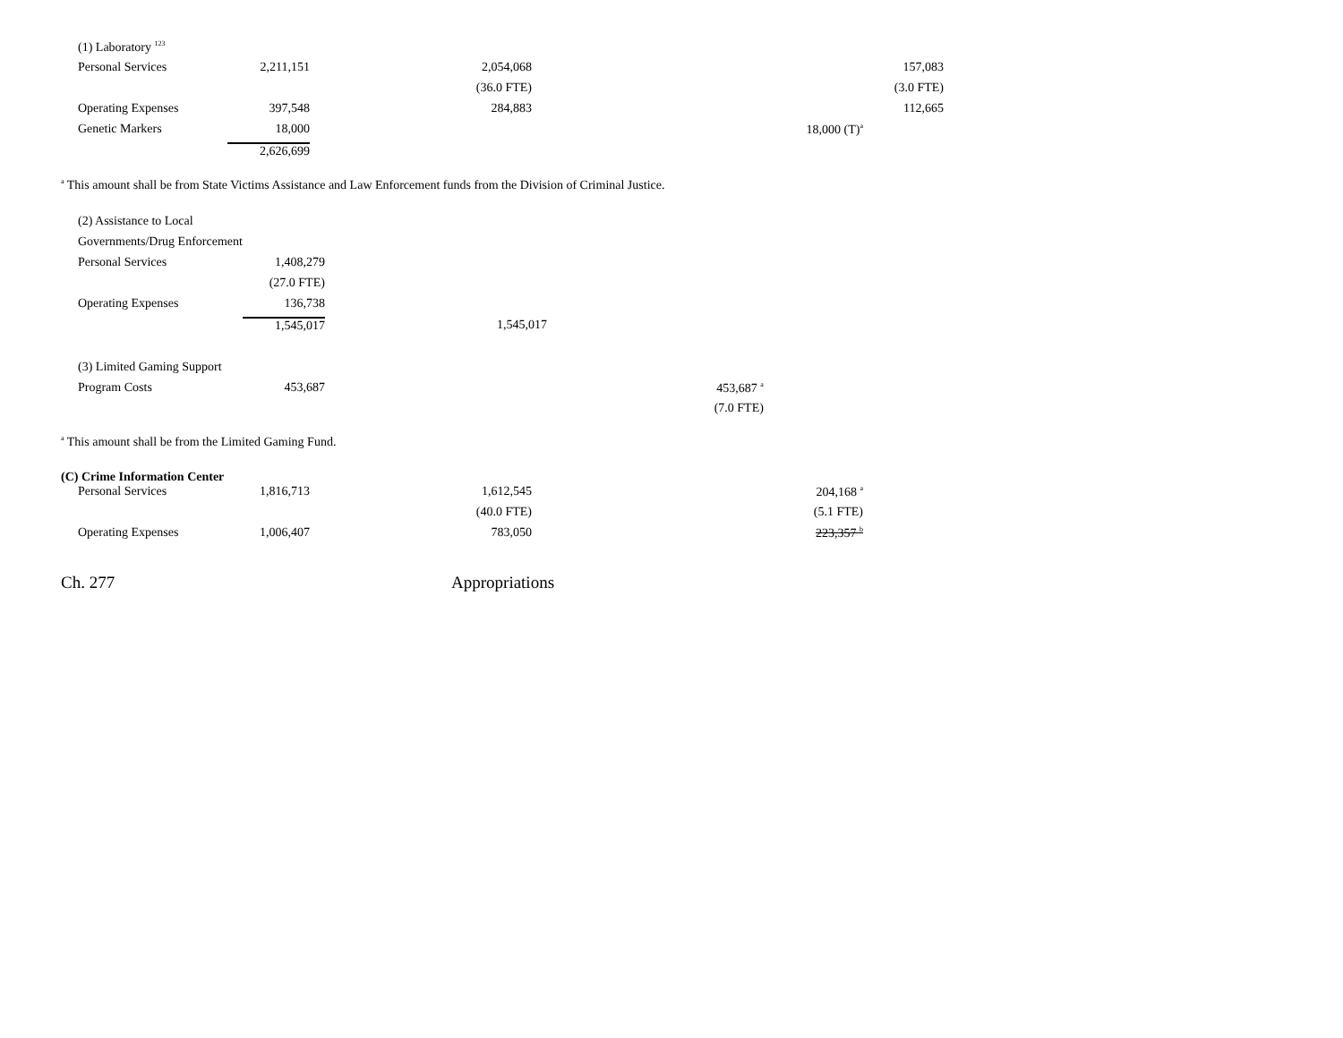| (1) Laboratory <sup>123</sup> | | | | | |
| Personal Services | 2,211,151 | 2,054,068 | | | 157,083 |
| | | (36.0 FTE) | | | (3.0 FTE) |
| Operating Expenses | 397,548 | 284,883 | | | 112,665 |
| Genetic Markers | 18,000 | | | 18,000 (T)<sup>a</sup> | |
| | 2,626,699 | | | | |
<sup>a</sup> This amount shall be from State Victims Assistance and Law Enforcement funds from the Division of Criminal Justice.
| (2) Assistance to Local | | | |
| Governments/Drug Enforcement | | | |
| Personal Services | 1,408,279 | | |
| | (27.0 FTE) | | |
| Operating Expenses | 136,738 | | |
| | 1,545,017 | 1,545,017 | |
| (3) Limited Gaming Support | | | |
| Program Costs | 453,687 | | 453,687 <sup>a</sup> |
| | | | (7.0 FTE) |
<sup>a</sup> This amount shall be from the Limited Gaming Fund.
(C) Crime Information Center
| Personal Services | 1,816,713 | 1,612,545 | | 204,168 <sup>a</sup> |
| | | (40.0 FTE) | | (5.1 FTE) |
| Operating Expenses | 1,006,407 | 783,050 | | 223,357 <sup>b</sup> |
Ch. 277 Appropriations